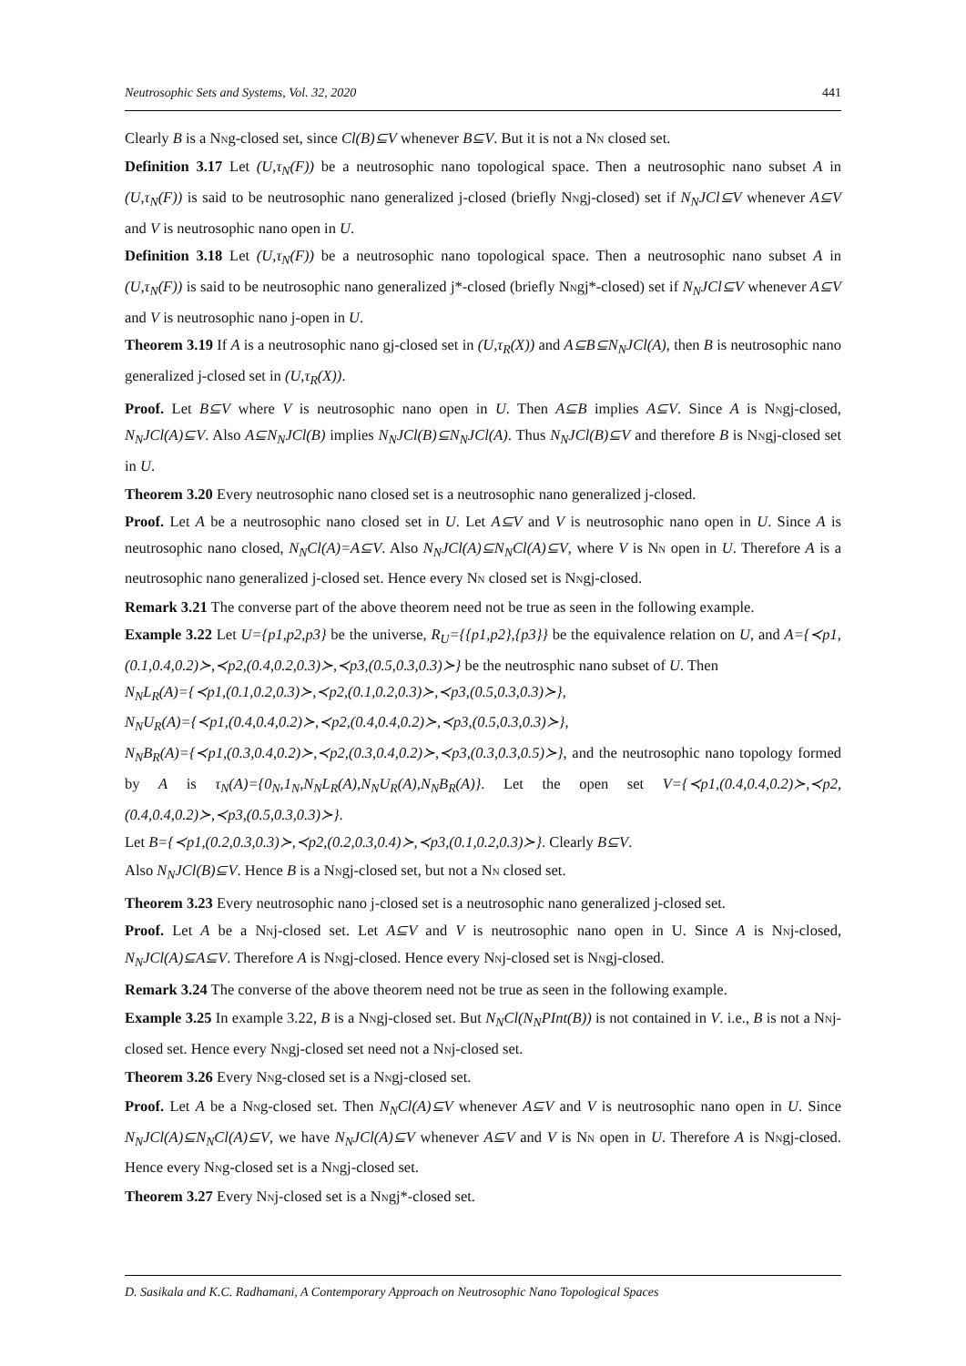Neutrosophic Sets and Systems, Vol. 32, 2020 441
Clearly B is a NNg-closed set, since Cl(B)⊆V whenever B⊆V. But it is not a NN closed set.
Definition 3.17 Let (U,τ<sub>N</sub>(F)) be a neutrosophic nano topological space. Then a neutrosophic nano subset A in (U,τ<sub>N</sub>(F)) is said to be neutrosophic nano generalized j-closed (briefly NNgj-closed) set if N<sub>N</sub>JCl⊆V whenever A⊆V and V is neutrosophic nano open in U.
Definition 3.18 Let (U,τ<sub>N</sub>(F)) be a neutrosophic nano topological space. Then a neutrosophic nano subset A in (U,τ<sub>N</sub>(F)) is said to be neutrosophic nano generalized j*-closed (briefly NNgj*-closed) set if N<sub>N</sub>JCl⊆V whenever A⊆V and V is neutrosophic nano j-open in U.
Theorem 3.19 If A is a neutrosophic nano gj-closed set in (U,τ<sub>R</sub>(X)) and A⊆B⊆N<sub>N</sub>JCl(A), then B is neutrosophic nano generalized j-closed set in (U,τ<sub>R</sub>(X)).
Proof. Let B⊆V where V is neutrosophic nano open in U. Then A⊆B implies A⊆V. Since A is NNgj-closed, N<sub>N</sub>JCl(A)⊆V. Also A⊆N<sub>N</sub>JCl(B) implies N<sub>N</sub>JCl(B)⊆N<sub>N</sub>JCl(A). Thus N<sub>N</sub>JCl(B)⊆V and therefore B is NNgj-closed set in U.
Theorem 3.20 Every neutrosophic nano closed set is a neutrosophic nano generalized j-closed.
Proof. Let A be a neutrosophic nano closed set in U. Let A⊆V and V is neutrosophic nano open in U. Since A is neutrosophic nano closed, N<sub>N</sub>Cl(A)=A⊆V. Also N<sub>N</sub>JCl(A)⊆N<sub>N</sub>Cl(A)⊆V, where V is NN open in U. Therefore A is a neutrosophic nano generalized j-closed set. Hence every NN closed set is NNgj-closed.
Remark 3.21 The converse part of the above theorem need not be true as seen in the following example.
Example 3.22 Let U={p1,p2,p3} be the universe, R<sub>U</sub>={{p1,p2},{p3}} be the equivalence relation on U, and A={≺p1,(0.1,0.4,0.2)≻,≺p2,(0.4,0.2,0.3)≻,≺p3,(0.5,0.3,0.3)≻} be the neutrosphic nano subset of U. Then
N<sub>N</sub>L<sub>R</sub>(A)={≺p1,(0.1,0.2,0.3)≻,≺p2,(0.1,0.2,0.3)≻,≺p3,(0.5,0.3,0.3)≻},
N<sub>N</sub>U<sub>R</sub>(A)={≺p1,(0.4,0.4,0.2)≻,≺p2,(0.4,0.4,0.2)≻,≺p3,(0.5,0.3,0.3)≻},
N<sub>N</sub>B<sub>R</sub>(A)={≺p1,(0.3,0.4,0.2)≻,≺p2,(0.3,0.4,0.2)≻,≺p3,(0.3,0.3,0.5)≻}, and the neutrosophic nano topology formed by A is τ<sub>N</sub>(A)={0<sub>N</sub>,1<sub>N</sub>,N<sub>N</sub>L<sub>R</sub>(A),N<sub>N</sub>U<sub>R</sub>(A),N<sub>N</sub>B<sub>R</sub>(A)}. Let the open set V={≺p1,(0.4,0.4,0.2)≻,≺p2,(0.4,0.4,0.2)≻,≺p3,(0.5,0.3,0.3)≻}.
Let B={≺p1,(0.2,0.3,0.3)≻,≺p2,(0.2,0.3,0.4)≻,≺p3,(0.1,0.2,0.3)≻}. Clearly B⊆V.
Also N<sub>N</sub>JCl(B)⊆V. Hence B is a NNgj-closed set, but not a NN closed set.
Theorem 3.23 Every neutrosophic nano j-closed set is a neutrosophic nano generalized j-closed set.
Proof. Let A be a NNj-closed set. Let A⊆V and V is neutrosophic nano open in U. Since A is NNj-closed, N<sub>N</sub>JCl(A)⊆A⊆V. Therefore A is NNgj-closed. Hence every NNj-closed set is NNgj-closed.
Remark 3.24 The converse of the above theorem need not be true as seen in the following example.
Example 3.25 In example 3.22, B is a NNgj-closed set. But N<sub>N</sub>Cl(N<sub>N</sub>PInt(B)) is not contained in V. i.e., B is not a NNj-closed set. Hence every NNgj-closed set need not a NNj-closed set.
Theorem 3.26 Every NNg-closed set is a NNgj-closed set.
Proof. Let A be a NNg-closed set. Then N<sub>N</sub>Cl(A)⊆V whenever A⊆V and V is neutrosophic nano open in U. Since N<sub>N</sub>JCl(A)⊆N<sub>N</sub>Cl(A)⊆V, we have N<sub>N</sub>JCl(A)⊆V whenever A⊆V and V is NN open in U. Therefore A is NNgj-closed. Hence every NNg-closed set is a NNgj-closed set.
Theorem 3.27 Every NNj-closed set is a NNgj*-closed set.
D. Sasikala and K.C. Radhamani, A Contemporary Approach on Neutrosophic Nano Topological Spaces